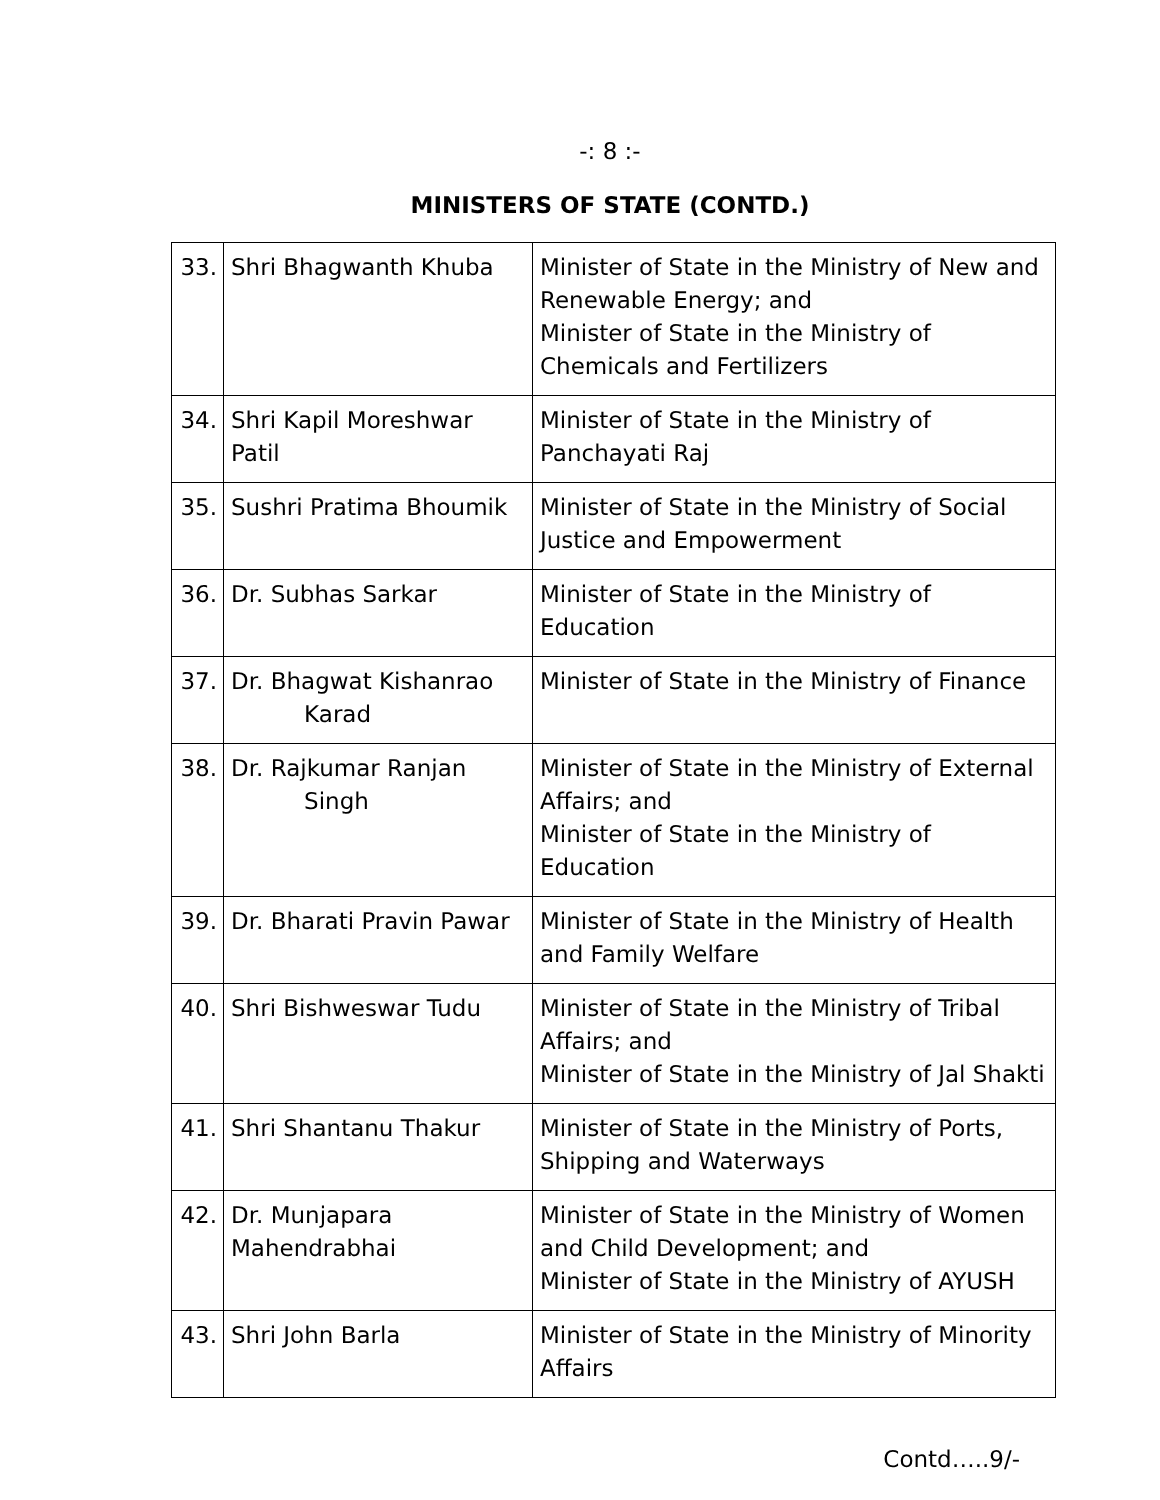-: 8 :-
MINISTERS OF STATE (CONTD.)
| 33. | Shri Bhagwanth Khuba | Minister of State in the Ministry of New and Renewable Energy; and Minister of State in the Ministry of Chemicals and Fertilizers |
| 34. | Shri Kapil Moreshwar Patil | Minister of State in the Ministry of Panchayati Raj |
| 35. | Sushri Pratima Bhoumik | Minister of State in the Ministry of Social Justice and Empowerment |
| 36. | Dr. Subhas Sarkar | Minister of State in the Ministry of Education |
| 37. | Dr. Bhagwat Kishanrao Karad | Minister of State in the Ministry of Finance |
| 38. | Dr. Rajkumar Ranjan Singh | Minister of State in the Ministry of External Affairs; and Minister of State in the Ministry of Education |
| 39. | Dr. Bharati Pravin Pawar | Minister of State in the Ministry of Health and Family Welfare |
| 40. | Shri Bishweswar Tudu | Minister of State in the Ministry of Tribal Affairs; and Minister of State in the Ministry of Jal Shakti |
| 41. | Shri Shantanu Thakur | Minister of State in the Ministry of Ports, Shipping and Waterways |
| 42. | Dr. Munjapara Mahendrabhai | Minister of State in the Ministry of Women and Child Development; and Minister of State in the Ministry of AYUSH |
| 43. | Shri John Barla | Minister of State in the Ministry of Minority Affairs |
Contd…..9/-